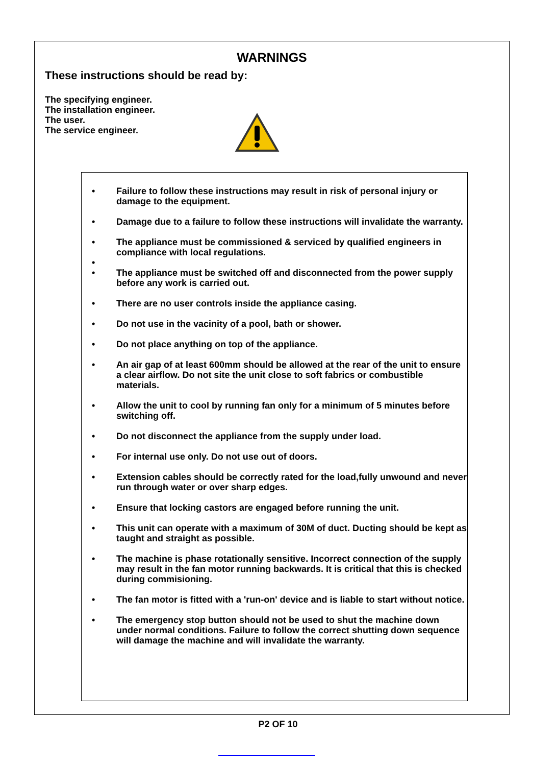WARNINGS
These instructions should be read by:
The specifying engineer.
The installation engineer.
The user.
The service engineer.
• Failure to follow these instructions may result in risk of personal injury or damage to the equipment.
• Damage due to a failure to follow these instructions will invalidate the warranty.
• The appliance must be commissioned & serviced by qualified engineers in compliance with local regulations.
•
• The appliance must be switched off and disconnected from the power supply before any work is carried out.
• There are no user controls inside the appliance casing.
• Do not use in the vacinity of a pool, bath or shower.
• Do not place anything on top of the appliance.
• An air gap of at least 600mm should be allowed at the rear of the unit to ensure a clear airflow. Do not site the unit close to soft fabrics or combustible materials.
• Allow the unit to cool by running fan only for a minimum of 5 minutes before switching off.
• Do not disconnect the appliance from the supply under load.
• For internal use only. Do not use out of doors.
• Extension cables should be correctly rated for the load,fully unwound and never run through water or over sharp edges.
• Ensure that locking castors are engaged before running the unit.
• This unit can operate with a maximum of 30M of duct. Ducting should be kept as taught and straight as possible.
• The machine is phase rotationally sensitive. Incorrect connection of the supply may result in the fan motor running backwards. It is critical that this is checked during commisioning.
• The fan motor is fitted with a 'run-on' device and is liable to start without notice.
• The emergency stop button should not be used to shut the machine down under normal conditions. Failure to follow the correct shutting down sequence will damage the machine and will invalidate the warranty.
P2 OF 10